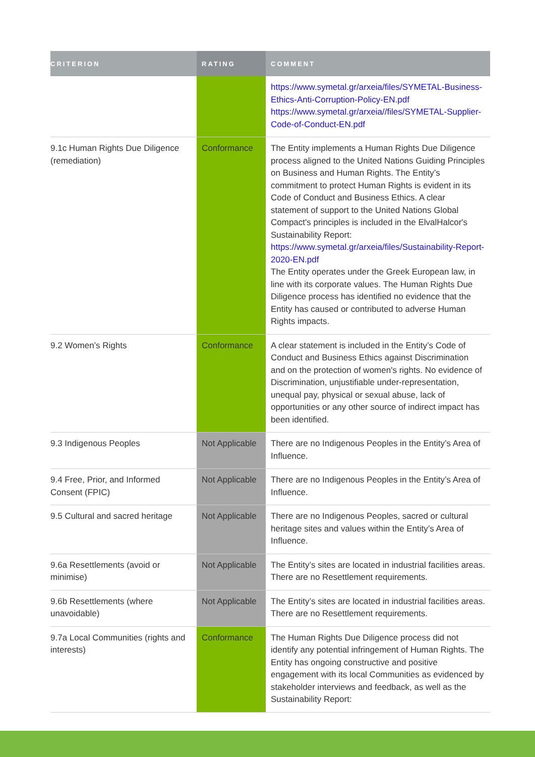| CRITERION | RATING | COMMENT |
| --- | --- | --- |
| | | https://www.symetal.gr/arxeia/files/SYMETAL-Business-Ethics-Anti-Corruption-Policy-EN.pdf https://www.symetal.gr/arxeia//files/SYMETAL-Supplier-Code-of-Conduct-EN.pdf |
| 9.1c Human Rights Due Diligence (remediation) | Conformance | The Entity implements a Human Rights Due Diligence process aligned to the United Nations Guiding Principles on Business and Human Rights. The Entity’s commitment to protect Human Rights is evident in its Code of Conduct and Business Ethics. A clear statement of support to the United Nations Global Compact's principles is included in the ElvalHalcor's Sustainability Report: https://www.symetal.gr/arxeia/files/Sustainability-Report-2020-EN.pdf The Entity operates under the Greek European law, in line with its corporate values. The Human Rights Due Diligence process has identified no evidence that the Entity has caused or contributed to adverse Human Rights impacts. |
| 9.2 Women’s Rights | Conformance | A clear statement is included in the Entity’s Code of Conduct and Business Ethics against Discrimination and on the protection of women's rights. No evidence of Discrimination, unjustifiable under-representation, unequal pay, physical or sexual abuse, lack of opportunities or any other source of indirect impact has been identified. |
| 9.3 Indigenous Peoples | Not Applicable | There are no Indigenous Peoples in the Entity’s Area of Influence. |
| 9.4 Free, Prior, and Informed Consent (FPIC) | Not Applicable | There are no Indigenous Peoples in the Entity’s Area of Influence. |
| 9.5 Cultural and sacred heritage | Not Applicable | There are no Indigenous Peoples, sacred or cultural heritage sites and values within the Entity’s Area of Influence. |
| 9.6a Resettlements (avoid or minimise) | Not Applicable | The Entity’s sites are located in industrial facilities areas. There are no Resettlement requirements. |
| 9.6b Resettlements (where unavoidable) | Not Applicable | The Entity’s sites are located in industrial facilities areas. There are no Resettlement requirements. |
| 9.7a Local Communities (rights and interests) | Conformance | The Human Rights Due Diligence process did not identify any potential infringement of Human Rights. The Entity has ongoing constructive and positive engagement with its local Communities as evidenced by stakeholder interviews and feedback, as well as the Sustainability Report: |